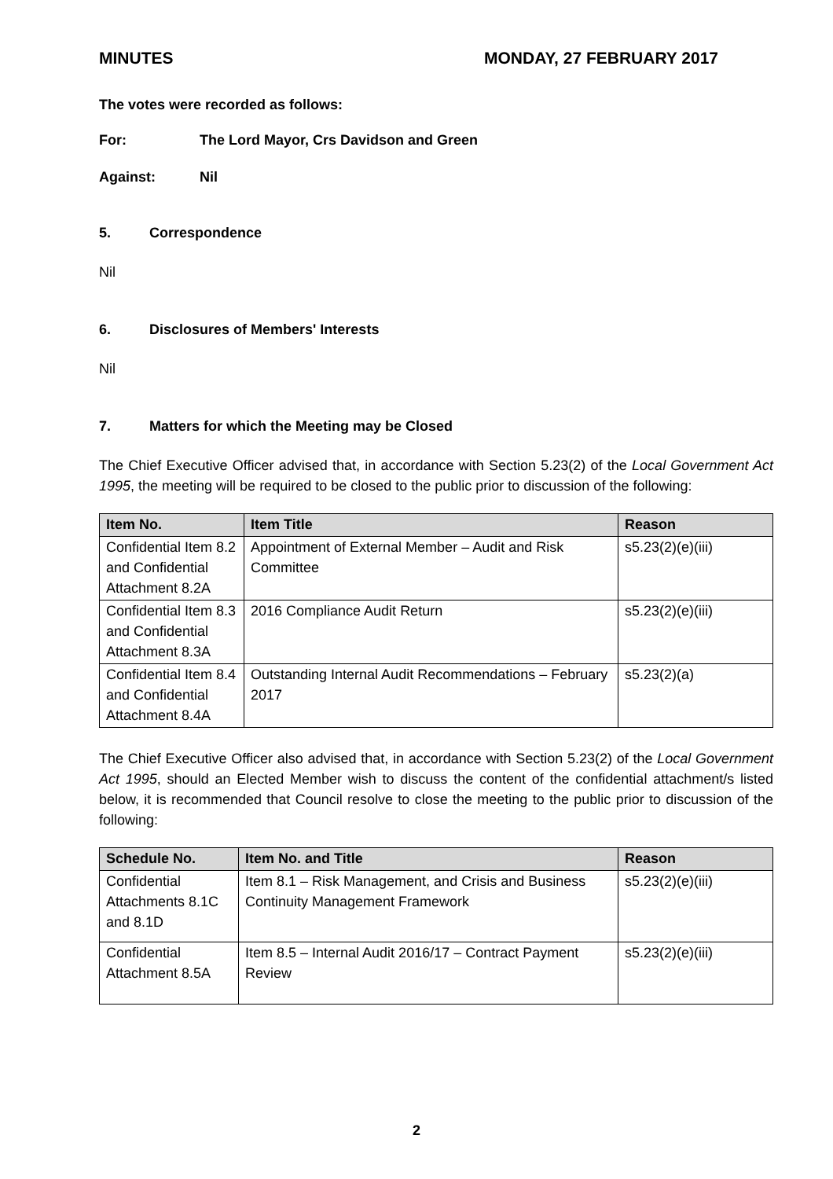MINUTES MONDAY, 27 FEBRUARY 2017
The votes were recorded as follows:
For: The Lord Mayor, Crs Davidson and Green
Against: Nil
5. Correspondence
Nil
6. Disclosures of Members' Interests
Nil
7. Matters for which the Meeting may be Closed
The Chief Executive Officer advised that, in accordance with Section 5.23(2) of the Local Government Act 1995, the meeting will be required to be closed to the public prior to discussion of the following:
| Item No. | Item Title | Reason |
| --- | --- | --- |
| Confidential Item 8.2 and Confidential Attachment 8.2A | Appointment of External Member – Audit and Risk Committee | s5.23(2)(e)(iii) |
| Confidential Item 8.3 and Confidential Attachment 8.3A | 2016 Compliance Audit Return | s5.23(2)(e)(iii) |
| Confidential Item 8.4 and Confidential Attachment 8.4A | Outstanding Internal Audit Recommendations – February 2017 | s5.23(2)(a) |
The Chief Executive Officer also advised that, in accordance with Section 5.23(2) of the Local Government Act 1995, should an Elected Member wish to discuss the content of the confidential attachment/s listed below, it is recommended that Council resolve to close the meeting to the public prior to discussion of the following:
| Schedule No. | Item No. and Title | Reason |
| --- | --- | --- |
| Confidential Attachments 8.1C and 8.1D | Item 8.1 – Risk Management, and Crisis and Business Continuity Management Framework | s5.23(2)(e)(iii) |
| Confidential Attachment 8.5A | Item 8.5 – Internal Audit 2016/17 – Contract Payment Review | s5.23(2)(e)(iii) |
2